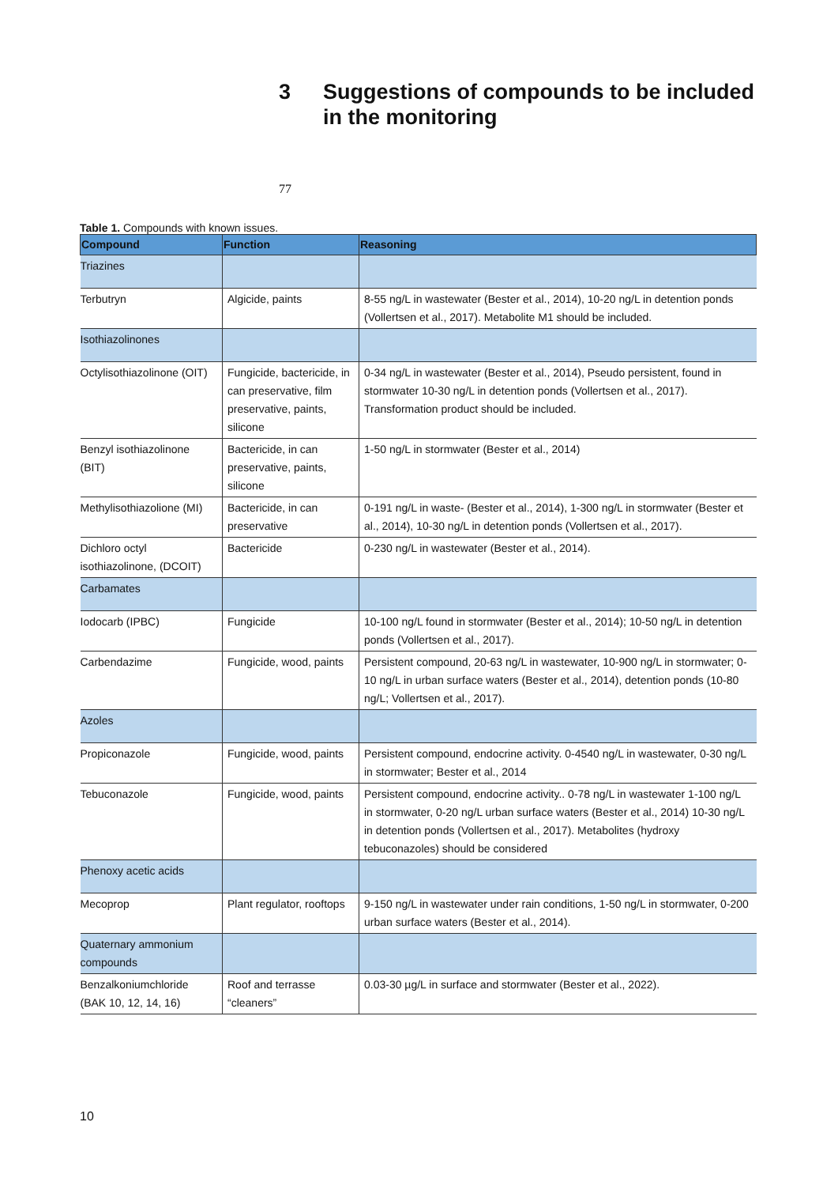3 Suggestions of compounds to be included
in the monitoring
77
Table 1. Compounds with known issues.
| Compound | Function | Reasoning |
| --- | --- | --- |
| Triazines | | |
| Terbutryn | Algicide, paints | 8-55 ng/L in wastewater (Bester et al., 2014), 10-20 ng/L in detention ponds (Vollertsen et al., 2017). Metabolite M1 should be included. |
| Isothiazolinones | | |
| Octylisothiazolinone (OIT) | Fungicide, bactericide, in can preservative, film preservative, paints, silicone | 0-34 ng/L in wastewater (Bester et al., 2014), Pseudo persistent, found in stormwater 10-30 ng/L in detention ponds (Vollertsen et al., 2017). Transformation product should be included. |
| Benzyl isothiazolinone (BIT) | Bactericide, in can preservative, paints, silicone | 1-50 ng/L in stormwater (Bester et al., 2014) |
| Methylisothiazolione (MI) | Bactericide, in can preservative | 0-191 ng/L in waste- (Bester et al., 2014), 1-300 ng/L in stormwater (Bester et al., 2014), 10-30 ng/L in detention ponds (Vollertsen et al., 2017). |
| Dichloro octyl isothiazolinone, (DCOIT) | Bactericide | 0-230 ng/L in wastewater (Bester et al., 2014). |
| Carbamates | | |
| Iodocarb (IPBC) | Fungicide | 10-100 ng/L found in stormwater (Bester et al., 2014); 10-50 ng/L in detention ponds (Vollertsen et al., 2017). |
| Carbendazime | Fungicide, wood, paints | Persistent compound, 20-63 ng/L in wastewater, 10-900 ng/L in stormwater; 0-10 ng/L in urban surface waters (Bester et al., 2014), detention ponds (10-80 ng/L; Vollertsen et al., 2017). |
| Azoles | | |
| Propiconazole | Fungicide, wood, paints | Persistent compound, endocrine activity. 0-4540 ng/L in wastewater, 0-30 ng/L in stormwater; Bester et al., 2014 |
| Tebuconazole | Fungicide, wood, paints | Persistent compound, endocrine activity.. 0-78 ng/L in wastewater 1-100 ng/L in stormwater, 0-20 ng/L urban surface waters (Bester et al., 2014) 10-30 ng/L in detention ponds (Vollertsen et al., 2017). Metabolites (hydroxy tebuconazoles) should be considered |
| Phenoxy acetic acids | | |
| Mecoprop | Plant regulator, rooftops | 9-150 ng/L in wastewater under rain conditions, 1-50 ng/L in stormwater, 0-200 urban surface waters (Bester et al., 2014). |
| Quaternary ammonium compounds | | |
| Benzalkoniumchloride (BAK 10, 12, 14, 16) | Roof and terrasse “cleaners” | 0.03-30 µg/L in surface and stormwater (Bester et al., 2022). |
10